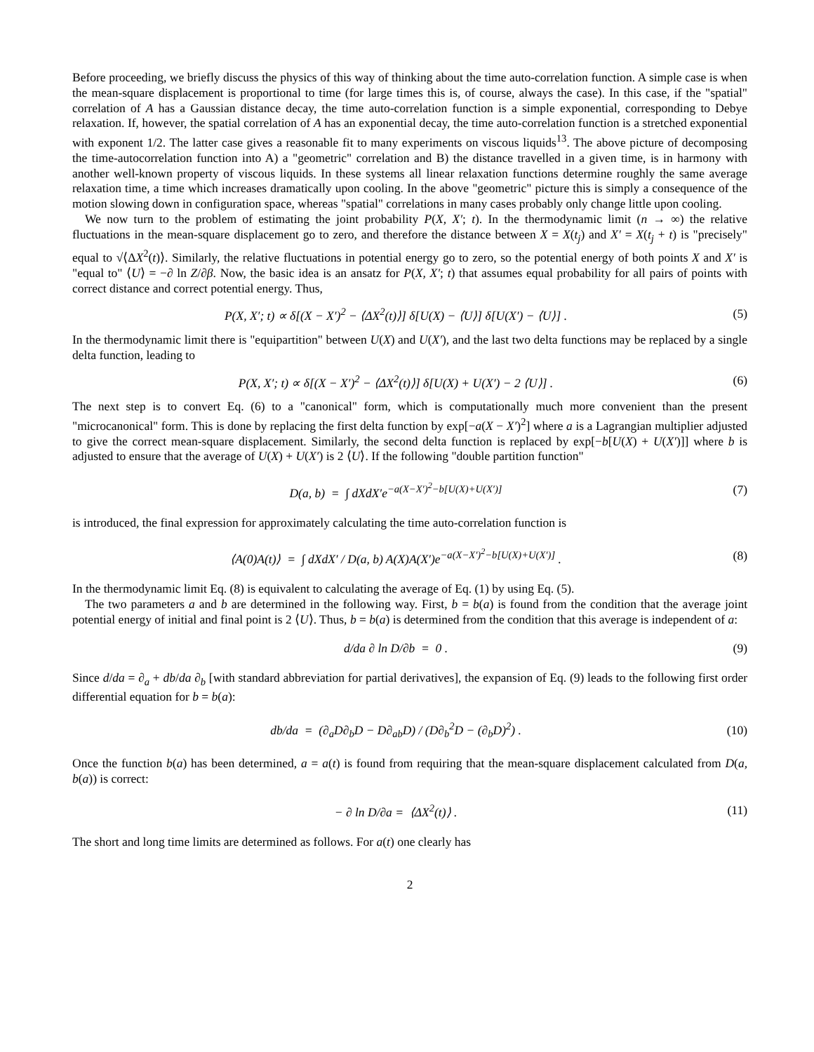Before proceeding, we briefly discuss the physics of this way of thinking about the time auto-correlation function. A simple case is when the mean-square displacement is proportional to time (for large times this is, of course, always the case). In this case, if the "spatial" correlation of A has a Gaussian distance decay, the time auto-correlation function is a simple exponential, corresponding to Debye relaxation. If, however, the spatial correlation of A has an exponential decay, the time auto-correlation function is a stretched exponential with exponent 1/2. The latter case gives a reasonable fit to many experiments on viscous liquids<sup>13</sup>. The above picture of decomposing the time-autocorrelation function into A) a "geometric" correlation and B) the distance travelled in a given time, is in harmony with another well-known property of viscous liquids. In these systems all linear relaxation functions determine roughly the same average relaxation time, a time which increases dramatically upon cooling. In the above "geometric" picture this is simply a consequence of the motion slowing down in configuration space, whereas "spatial" correlations in many cases probably only change little upon cooling.
We now turn to the problem of estimating the joint probability P(X, X′; t). In the thermodynamic limit (n → ∞) the relative fluctuations in the mean-square displacement go to zero, and therefore the distance between X = X(t<sub>j</sub>) and X′ = X(t<sub>j</sub> + t) is "precisely" equal to √⟨ΔX<sup>2</sup>(t)⟩. Similarly, the relative fluctuations in potential energy go to zero, so the potential energy of both points X and X′ is "equal to" ⟨U⟩ = −∂ ln Z/∂β. Now, the basic idea is an ansatz for P(X, X′; t) that assumes equal probability for all pairs of points with correct distance and correct potential energy. Thus,
P(X, X′; t) ∝ δ[(X − X′)<sup>2</sup> − ⟨ΔX<sup>2</sup>(t)⟩] δ[U(X) − ⟨U⟩] δ[U(X′) − ⟨U⟩] . (5)
In the thermodynamic limit there is "equipartition" between U(X) and U(X′), and the last two delta functions may be replaced by a single delta function, leading to
P(X, X′; t) ∝ δ[(X − X′)<sup>2</sup> − ⟨ΔX<sup>2</sup>(t)⟩] δ[U(X) + U(X′) − 2 ⟨U⟩] . (6)
The next step is to convert Eq. (6) to a "canonical" form, which is computationally much more convenient than the present "microcanonical" form. This is done by replacing the first delta function by exp[−a(X − X′)<sup>2</sup>] where a is a Lagrangian multiplier adjusted to give the correct mean-square displacement. Similarly, the second delta function is replaced by exp[−b[U(X) + U(X′)]] where b is adjusted to ensure that the average of U(X) + U(X′) is 2 ⟨U⟩. If the following "double partition function"
D(a, b) = ∫ dXdX′e<sup>−a(X−X′)<sup>2</sup>−b[U(X)+U(X′)]</sup> (7)
is introduced, the final expression for approximately calculating the time auto-correlation function is
⟨A(0)A(t)⟩ = ∫ dXdX′ / D(a, b) A(X)A(X′)e<sup>−a(X−X′)<sup>2</sup>−b[U(X)+U(X′)]</sup> . (8)
In the thermodynamic limit Eq. (8) is equivalent to calculating the average of Eq. (1) by using Eq. (5).
The two parameters a and b are determined in the following way. First, b = b(a) is found from the condition that the average joint potential energy of initial and final point is 2 ⟨U⟩. Thus, b = b(a) is determined from the condition that this average is independent of a:
d/da ∂ ln D/∂b = 0 . (9)
Since d/da = ∂<sub>a</sub> + db/da ∂<sub>b</sub> [with standard abbreviation for partial derivatives], the expansion of Eq. (9) leads to the following first order differential equation for b = b(a):
db/da = (∂<sub>a</sub>D∂<sub>b</sub>D − D∂<sub>ab</sub>D) / (D∂<sub>b</sub><sup>2</sup>D − (∂<sub>b</sub>D)<sup>2</sup>) . (10)
Once the function b(a) has been determined, a = a(t) is found from requiring that the mean-square displacement calculated from D(a, b(a)) is correct:
− ∂ ln D/∂a = ⟨ΔX<sup>2</sup>(t)⟩ . (11)
The short and long time limits are determined as follows. For a(t) one clearly has
2